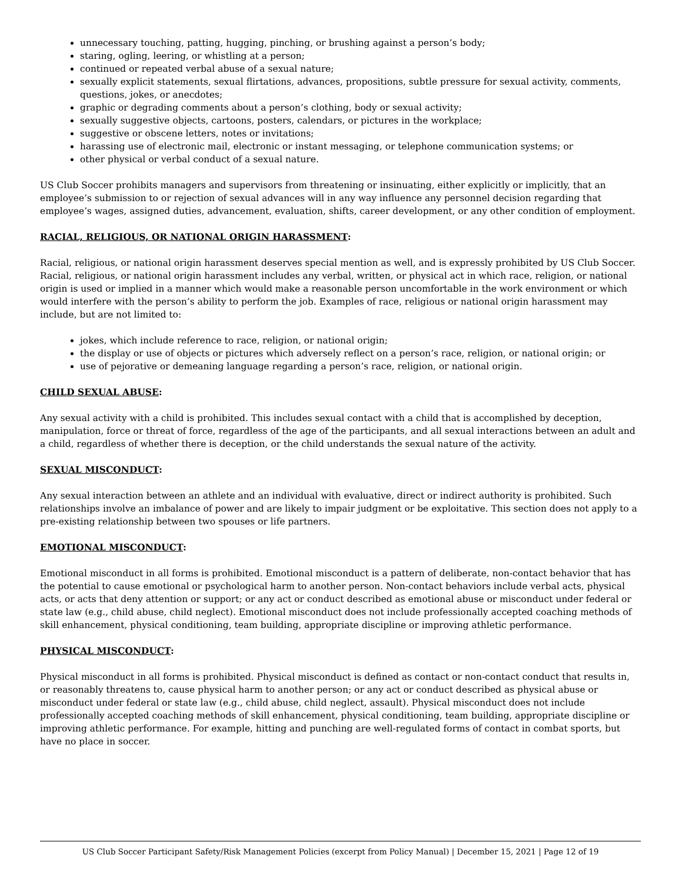unnecessary touching, patting, hugging, pinching, or brushing against a person’s body;
staring, ogling, leering, or whistling at a person;
continued or repeated verbal abuse of a sexual nature;
sexually explicit statements, sexual flirtations, advances, propositions, subtle pressure for sexual activity, comments, questions, jokes, or anecdotes;
graphic or degrading comments about a person’s clothing, body or sexual activity;
sexually suggestive objects, cartoons, posters, calendars, or pictures in the workplace;
suggestive or obscene letters, notes or invitations;
harassing use of electronic mail, electronic or instant messaging, or telephone communication systems; or
other physical or verbal conduct of a sexual nature.
US Club Soccer prohibits managers and supervisors from threatening or insinuating, either explicitly or implicitly, that an employee’s submission to or rejection of sexual advances will in any way influence any personnel decision regarding that employee’s wages, assigned duties, advancement, evaluation, shifts, career development, or any other condition of employment.
RACIAL, RELIGIOUS, OR NATIONAL ORIGIN HARASSMENT:
Racial, religious, or national origin harassment deserves special mention as well, and is expressly prohibited by US Club Soccer. Racial, religious, or national origin harassment includes any verbal, written, or physical act in which race, religion, or national origin is used or implied in a manner which would make a reasonable person uncomfortable in the work environment or which would interfere with the person’s ability to perform the job. Examples of race, religious or national origin harassment may include, but are not limited to:
jokes, which include reference to race, religion, or national origin;
the display or use of objects or pictures which adversely reflect on a person’s race, religion, or national origin; or
use of pejorative or demeaning language regarding a person’s race, religion, or national origin.
CHILD SEXUAL ABUSE:
Any sexual activity with a child is prohibited. This includes sexual contact with a child that is accomplished by deception, manipulation, force or threat of force, regardless of the age of the participants, and all sexual interactions between an adult and a child, regardless of whether there is deception, or the child understands the sexual nature of the activity.
SEXUAL MISCONDUCT:
Any sexual interaction between an athlete and an individual with evaluative, direct or indirect authority is prohibited. Such relationships involve an imbalance of power and are likely to impair judgment or be exploitative. This section does not apply to a pre-existing relationship between two spouses or life partners.
EMOTIONAL MISCONDUCT:
Emotional misconduct in all forms is prohibited. Emotional misconduct is a pattern of deliberate, non-contact behavior that has the potential to cause emotional or psychological harm to another person. Non-contact behaviors include verbal acts, physical acts, or acts that deny attention or support; or any act or conduct described as emotional abuse or misconduct under federal or state law (e.g., child abuse, child neglect). Emotional misconduct does not include professionally accepted coaching methods of skill enhancement, physical conditioning, team building, appropriate discipline or improving athletic performance.
PHYSICAL MISCONDUCT:
Physical misconduct in all forms is prohibited. Physical misconduct is defined as contact or non-contact conduct that results in, or reasonably threatens to, cause physical harm to another person; or any act or conduct described as physical abuse or misconduct under federal or state law (e.g., child abuse, child neglect, assault). Physical misconduct does not include professionally accepted coaching methods of skill enhancement, physical conditioning, team building, appropriate discipline or improving athletic performance. For example, hitting and punching are well-regulated forms of contact in combat sports, but have no place in soccer.
US Club Soccer Participant Safety/Risk Management Policies (excerpt from Policy Manual) | December 15, 2021 | Page 12 of 19